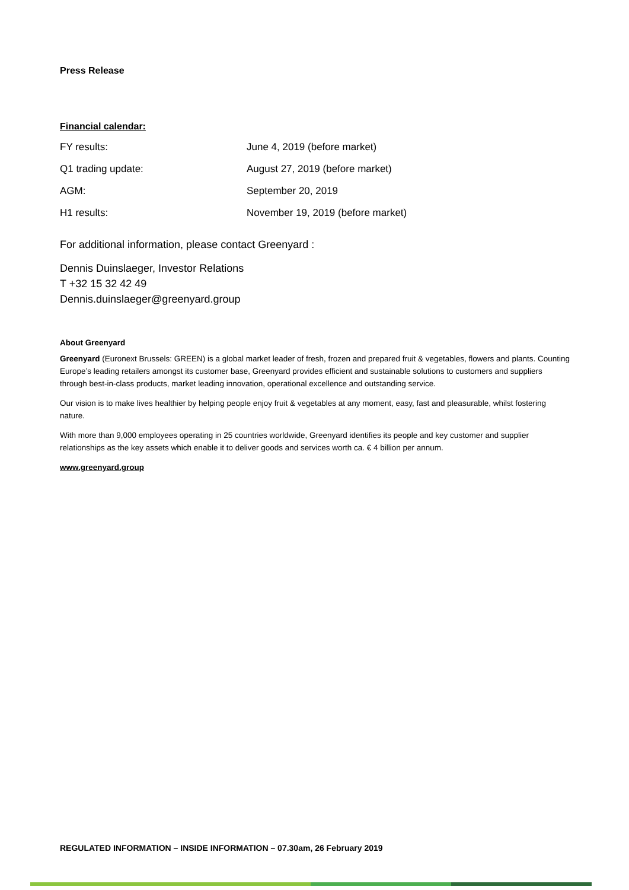Press Release
Financial calendar:
| FY results: | June 4, 2019 (before market) |
| Q1 trading update: | August 27, 2019 (before market) |
| AGM: | September 20, 2019 |
| H1 results: | November 19, 2019 (before market) |
For additional information, please contact Greenyard :
Dennis Duinslaeger, Investor Relations
T +32 15 32 42 49
Dennis.duinslaeger@greenyard.group
About Greenyard
Greenyard (Euronext Brussels: GREEN) is a global market leader of fresh, frozen and prepared fruit & vegetables, flowers and plants. Counting Europe’s leading retailers amongst its customer base, Greenyard provides efficient and sustainable solutions to customers and suppliers through best-in-class products, market leading innovation, operational excellence and outstanding service.
Our vision is to make lives healthier by helping people enjoy fruit & vegetables at any moment, easy, fast and pleasurable, whilst fostering nature.
With more than 9,000 employees operating in 25 countries worldwide, Greenyard identifies its people and key customer and supplier relationships as the key assets which enable it to deliver goods and services worth ca. € 4 billion per annum.
www.greenyard.group
REGULATED INFORMATION – INSIDE INFORMATION – 07.30am, 26 February 2019